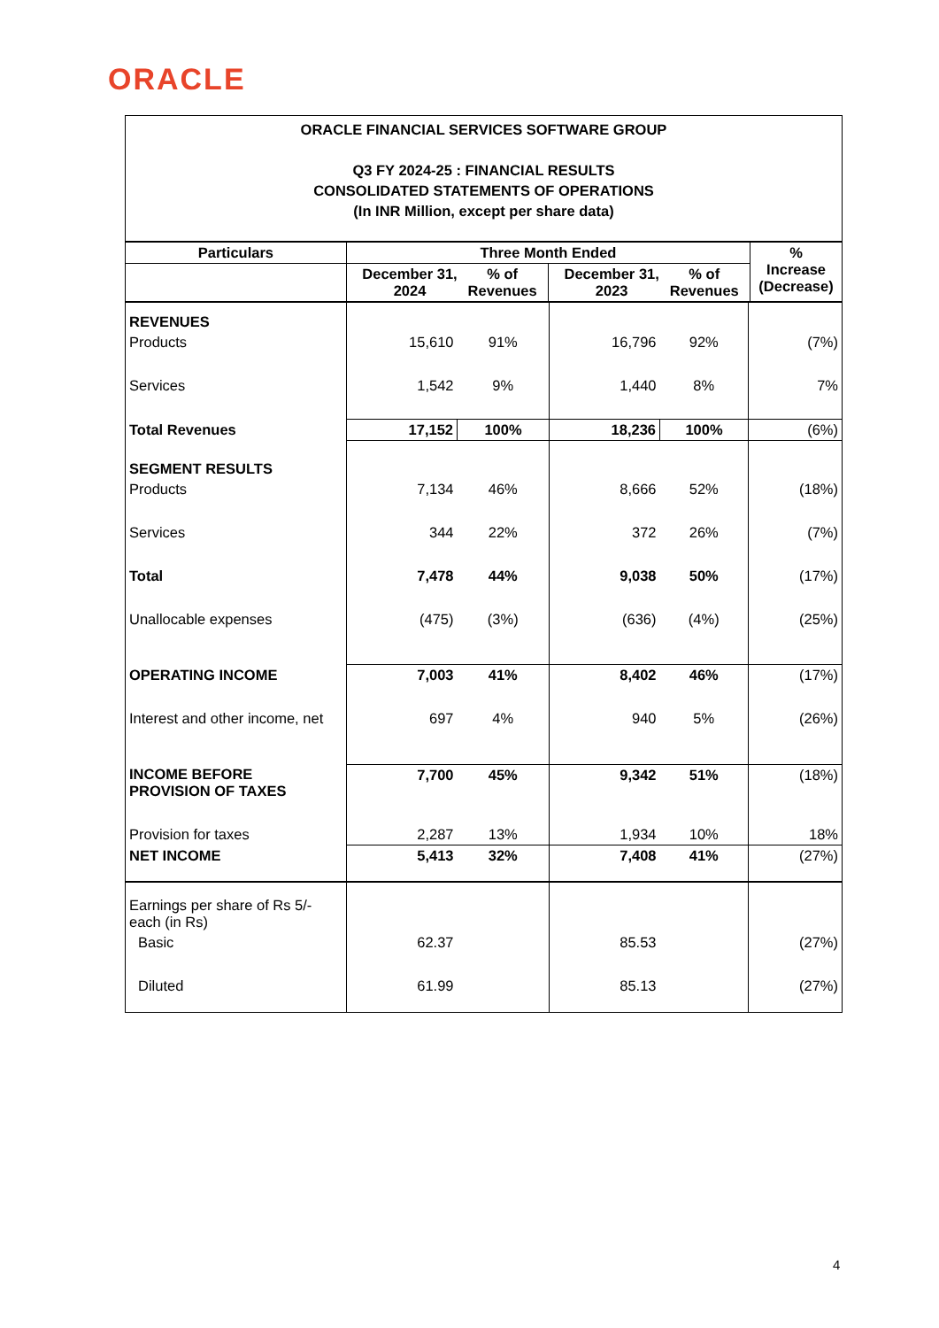ORACLE
ORACLE FINANCIAL SERVICES SOFTWARE GROUP
Q3 FY 2024-25 : FINANCIAL RESULTS
CONSOLIDATED STATEMENTS OF OPERATIONS
(In INR Million, except per share data)
| Particulars | Three Month Ended | | | % Increase (Decrease) |
| --- | --- | --- | --- | --- |
| | December 31, 2024 % of Revenues | December 31, 2023 % of Revenues | | |
| REVENUES | | | | | |
| Products | 15,610 | 91% | 16,796 | 92% | (7%) |
| Services | 1,542 | 9% | 1,440 | 8% | 7% |
| Total Revenues | 17,152 | 100% | 18,236 | 100% | (6%) |
| SEGMENT RESULTS | | | | | |
| Products | 7,134 | 46% | 8,666 | 52% | (18%) |
| Services | 344 | 22% | 372 | 26% | (7%) |
| Total | 7,478 | 44% | 9,038 | 50% | (17%) |
| Unallocable expenses | (475) | (3%) | (636) | (4%) | (25%) |
| OPERATING INCOME | 7,003 | 41% | 8,402 | 46% | (17%) |
| Interest and other income, net | 697 | 4% | 940 | 5% | (26%) |
| INCOME BEFORE PROVISION OF TAXES | 7,700 | 45% | 9,342 | 51% | (18%) |
| Provision for taxes | 2,287 | 13% | 1,934 | 10% | 18% |
| NET INCOME | 5,413 | 32% | 7,408 | 41% | (27%) |
| Earnings per share of Rs 5/- each (in Rs) | | | | | |
| Basic | 62.37 | | 85.53 | | (27%) |
| Diluted | 61.99 | | 85.13 | | (27%) |
4